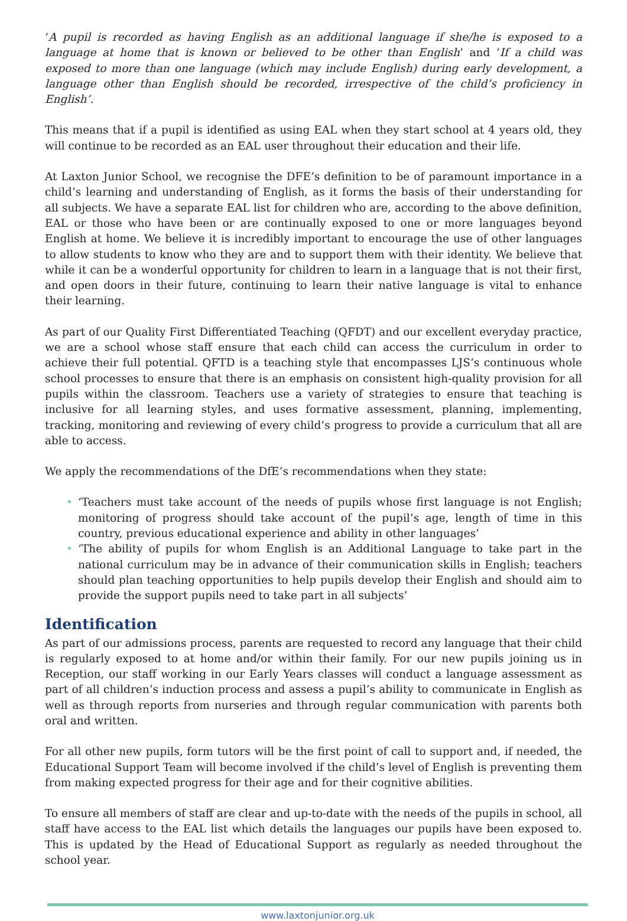‘A pupil is recorded as having English as an additional language if she/he is exposed to a language at home that is known or believed to be other than English’ and ‘If a child was exposed to more than one language (which may include English) during early development, a language other than English should be recorded, irrespective of the child’s proficiency in English’.
This means that if a pupil is identified as using EAL when they start school at 4 years old, they will continue to be recorded as an EAL user throughout their education and their life.
At Laxton Junior School, we recognise the DFE’s definition to be of paramount importance in a child’s learning and understanding of English, as it forms the basis of their understanding for all subjects. We have a separate EAL list for children who are, according to the above definition, EAL or those who have been or are continually exposed to one or more languages beyond English at home. We believe it is incredibly important to encourage the use of other languages to allow students to know who they are and to support them with their identity. We believe that while it can be a wonderful opportunity for children to learn in a language that is not their first, and open doors in their future, continuing to learn their native language is vital to enhance their learning.
As part of our Quality First Differentiated Teaching (QFDT) and our excellent everyday practice, we are a school whose staff ensure that each child can access the curriculum in order to achieve their full potential. QFTD is a teaching style that encompasses LJS’s continuous whole school processes to ensure that there is an emphasis on consistent high-quality provision for all pupils within the classroom. Teachers use a variety of strategies to ensure that teaching is inclusive for all learning styles, and uses formative assessment, planning, implementing, tracking, monitoring and reviewing of every child’s progress to provide a curriculum that all are able to access.
We apply the recommendations of the DfE’s recommendations when they state:
• ‘Teachers must take account of the needs of pupils whose first language is not English; monitoring of progress should take account of the pupil’s age, length of time in this country, previous educational experience and ability in other languages’
• ‘The ability of pupils for whom English is an Additional Language to take part in the national curriculum may be in advance of their communication skills in English; teachers should plan teaching opportunities to help pupils develop their English and should aim to provide the support pupils need to take part in all subjects’
Identification
As part of our admissions process, parents are requested to record any language that their child is regularly exposed to at home and/or within their family. For our new pupils joining us in Reception, our staff working in our Early Years classes will conduct a language assessment as part of all children’s induction process and assess a pupil’s ability to communicate in English as well as through reports from nurseries and through regular communication with parents both oral and written.
For all other new pupils, form tutors will be the first point of call to support and, if needed, the Educational Support Team will become involved if the child’s level of English is preventing them from making expected progress for their age and for their cognitive abilities.
To ensure all members of staff are clear and up-to-date with the needs of the pupils in school, all staff have access to the EAL list which details the languages our pupils have been exposed to. This is updated by the Head of Educational Support as regularly as needed throughout the school year.
www.laxtonjunior.org.uk